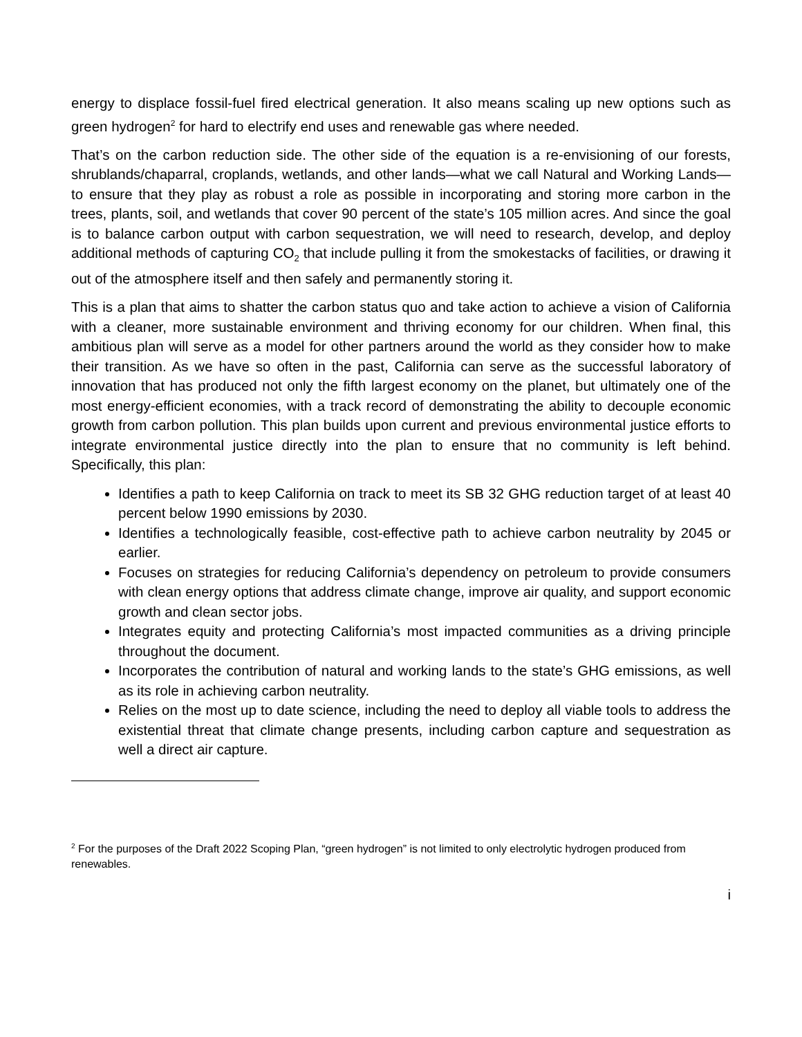energy to displace fossil-fuel fired electrical generation. It also means scaling up new options such as green hydrogen<sup>2</sup> for hard to electrify end uses and renewable gas where needed.
That’s on the carbon reduction side. The other side of the equation is a re-envisioning of our forests, shrublands/chaparral, croplands, wetlands, and other lands—what we call Natural and Working Lands—to ensure that they play as robust a role as possible in incorporating and storing more carbon in the trees, plants, soil, and wetlands that cover 90 percent of the state’s 105 million acres. And since the goal is to balance carbon output with carbon sequestration, we will need to research, develop, and deploy additional methods of capturing CO<sub>2</sub> that include pulling it from the smokestacks of facilities, or drawing it out of the atmosphere itself and then safely and permanently storing it.
This is a plan that aims to shatter the carbon status quo and take action to achieve a vision of California with a cleaner, more sustainable environment and thriving economy for our children. When final, this ambitious plan will serve as a model for other partners around the world as they consider how to make their transition. As we have so often in the past, California can serve as the successful laboratory of innovation that has produced not only the fifth largest economy on the planet, but ultimately one of the most energy-efficient economies, with a track record of demonstrating the ability to decouple economic growth from carbon pollution. This plan builds upon current and previous environmental justice efforts to integrate environmental justice directly into the plan to ensure that no community is left behind. Specifically, this plan:
Identifies a path to keep California on track to meet its SB 32 GHG reduction target of at least 40 percent below 1990 emissions by 2030.
Identifies a technologically feasible, cost-effective path to achieve carbon neutrality by 2045 or earlier.
Focuses on strategies for reducing California’s dependency on petroleum to provide consumers with clean energy options that address climate change, improve air quality, and support economic growth and clean sector jobs.
Integrates equity and protecting California’s most impacted communities as a driving principle throughout the document.
Incorporates the contribution of natural and working lands to the state’s GHG emissions, as well as its role in achieving carbon neutrality.
Relies on the most up to date science, including the need to deploy all viable tools to address the existential threat that climate change presents, including carbon capture and sequestration as well a direct air capture.
<sup>2</sup> For the purposes of the Draft 2022 Scoping Plan, “green hydrogen” is not limited to only electrolytic hydrogen produced from renewables.
i